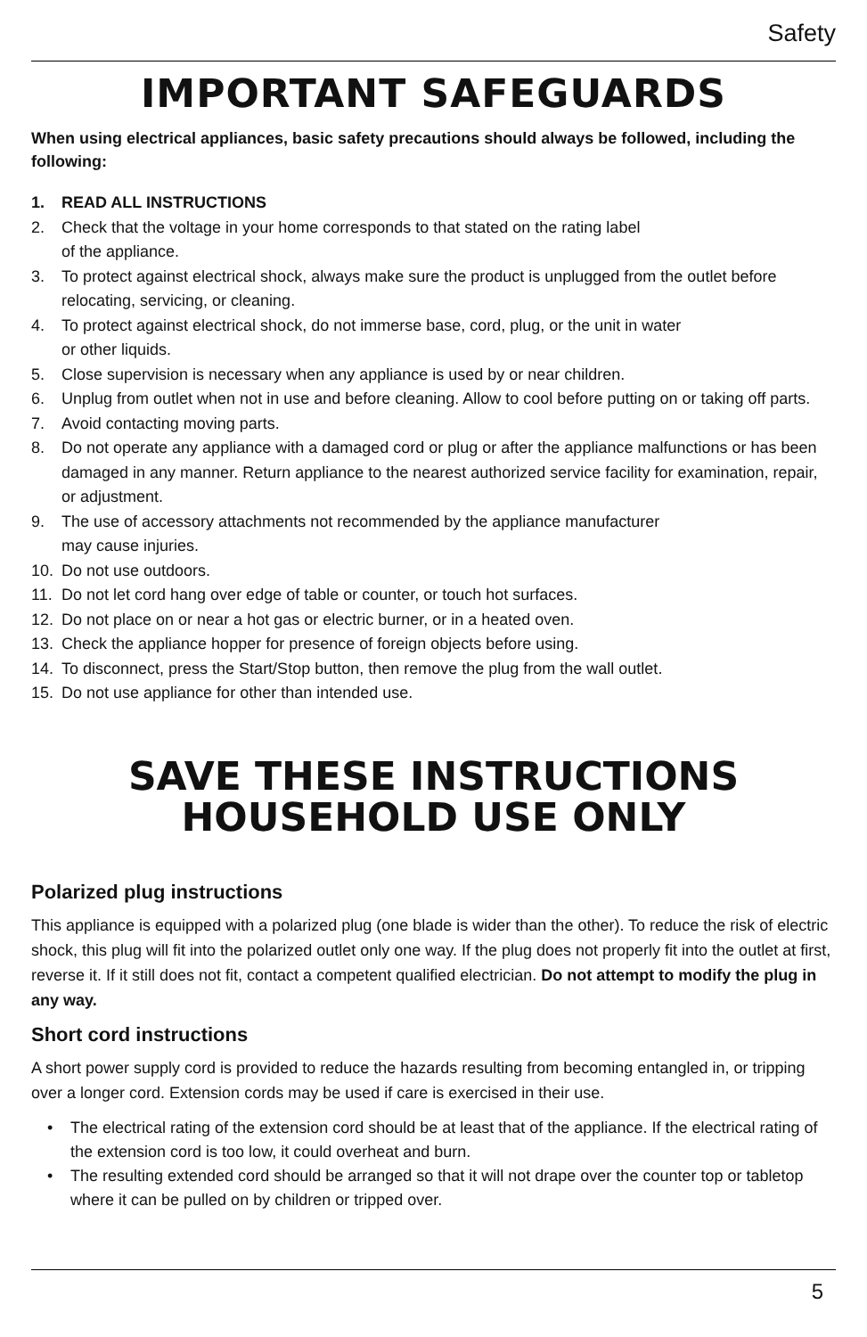Safety
IMPORTANT SAFEGUARDS
When using electrical appliances, basic safety precautions should always be followed, including the following:
1. READ ALL INSTRUCTIONS
2. Check that the voltage in your home corresponds to that stated on the rating label
of the appliance.
3. To protect against electrical shock, always make sure the product is unplugged from the outlet before relocating, servicing, or cleaning.
4. To protect against electrical shock, do not immerse base, cord, plug, or the unit in water
or other liquids.
5. Close supervision is necessary when any appliance is used by or near children.
6. Unplug from outlet when not in use and before cleaning. Allow to cool before putting on or taking off parts.
7. Avoid contacting moving parts.
8. Do not operate any appliance with a damaged cord or plug or after the appliance malfunctions or has been damaged in any manner. Return appliance to the nearest authorized service facility for examination, repair, or adjustment.
9. The use of accessory attachments not recommended by the appliance manufacturer
may cause injuries.
10. Do not use outdoors.
11. Do not let cord hang over edge of table or counter, or touch hot surfaces.
12. Do not place on or near a hot gas or electric burner, or in a heated oven.
13. Check the appliance hopper for presence of foreign objects before using.
14. To disconnect, press the Start/Stop button, then remove the plug from the wall outlet.
15. Do not use appliance for other than intended use.
SAVE THESE INSTRUCTIONS
HOUSEHOLD USE ONLY
Polarized plug instructions
This appliance is equipped with a polarized plug (one blade is wider than the other). To reduce the risk of electric shock, this plug will fit into the polarized outlet only one way. If the plug does not properly fit into the outlet at first, reverse it. If it still does not fit, contact a competent qualified electrician. Do not attempt to modify the plug in any way.
Short cord instructions
A short power supply cord is provided to reduce the hazards resulting from becoming entangled in, or tripping over a longer cord. Extension cords may be used if care is exercised in their use.
• The electrical rating of the extension cord should be at least that of the appliance. If the electrical rating of the extension cord is too low, it could overheat and burn.
• The resulting extended cord should be arranged so that it will not drape over the counter top or tabletop where it can be pulled on by children or tripped over.
5